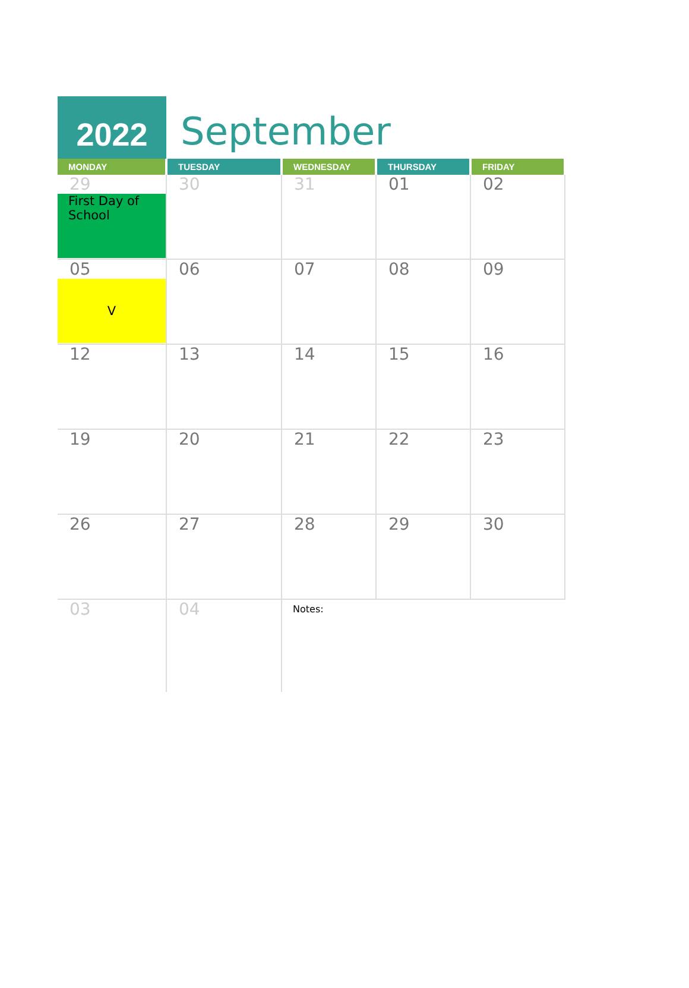2022
September
| MONDAY | TUESDAY | WEDNESDAY | THURSDAY | FRIDAY |
| --- | --- | --- | --- | --- |
| 29 First Day of School | 30 | 31 | 01 | 02 |
| 05 V | 06 | 07 | 08 | 09 |
| 12 | 13 | 14 | 15 | 16 |
| 19 | 20 | 21 | 22 | 23 |
| 26 | 27 | 28 | 29 | 30 |
| 03 | 04 | Notes: | | |